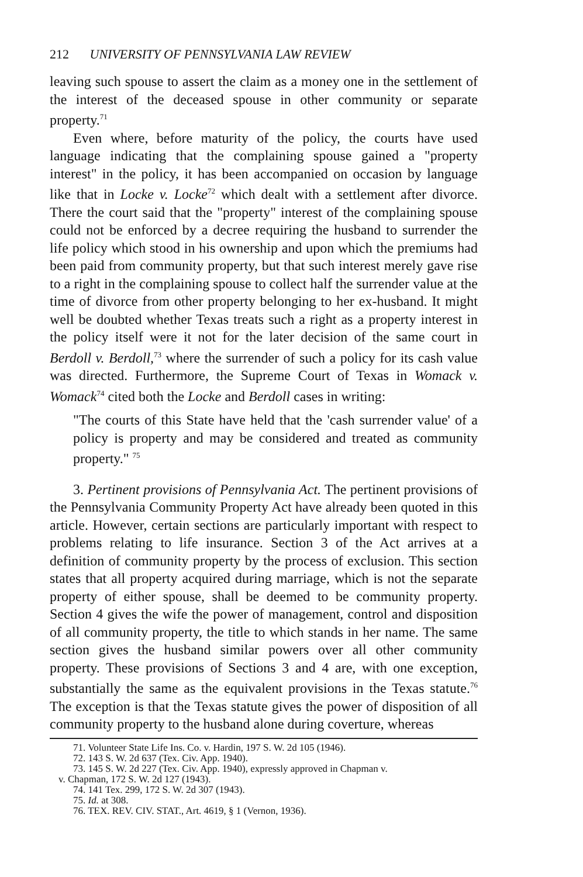212 UNIVERSITY OF PENNSYLVANIA LAW REVIEW
leaving such spouse to assert the claim as a money one in the settlement of the interest of the deceased spouse in other community or separate property.<sup>71</sup>
Even where, before maturity of the policy, the courts have used language indicating that the complaining spouse gained a "property interest" in the policy, it has been accompanied on occasion by language like that in Locke v. Locke<sup>72</sup> which dealt with a settlement after divorce. There the court said that the "property" interest of the complaining spouse could not be enforced by a decree requiring the husband to surrender the life policy which stood in his ownership and upon which the premiums had been paid from community property, but that such interest merely gave rise to a right in the complaining spouse to collect half the surrender value at the time of divorce from other property belonging to her ex-husband. It might well be doubted whether Texas treats such a right as a property interest in the policy itself were it not for the later decision of the same court in Berdoll v. Berdoll,<sup>73</sup> where the surrender of such a policy for its cash value was directed. Furthermore, the Supreme Court of Texas in Womack v. Womack<sup>74</sup> cited both the Locke and Berdoll cases in writing:
"The courts of this State have held that the 'cash surrender value' of a policy is property and may be considered and treated as community property." <sup>75</sup>
3. Pertinent provisions of Pennsylvania Act. The pertinent provisions of the Pennsylvania Community Property Act have already been quoted in this article. However, certain sections are particularly important with respect to problems relating to life insurance. Section 3 of the Act arrives at a definition of community property by the process of exclusion. This section states that all property acquired during marriage, which is not the separate property of either spouse, shall be deemed to be community property. Section 4 gives the wife the power of management, control and disposition of all community property, the title to which stands in her name. The same section gives the husband similar powers over all other community property. These provisions of Sections 3 and 4 are, with one exception, substantially the same as the equivalent provisions in the Texas statute.<sup>76</sup> The exception is that the Texas statute gives the power of disposition of all community property to the husband alone during coverture, whereas
71. Volunteer State Life Ins. Co. v. Hardin, 197 S. W. 2d 105 (1946).
72. 143 S. W. 2d 637 (Tex. Civ. App. 1940).
73. 145 S. W. 2d 227 (Tex. Civ. App. 1940), expressly approved in Chapman v.
v. Chapman, 172 S. W. 2d 127 (1943).
74. 141 Tex. 299, 172 S. W. 2d 307 (1943).
75. Id. at 308.
76. TEX. REV. CIV. STAT., Art. 4619, § 1 (Vernon, 1936).